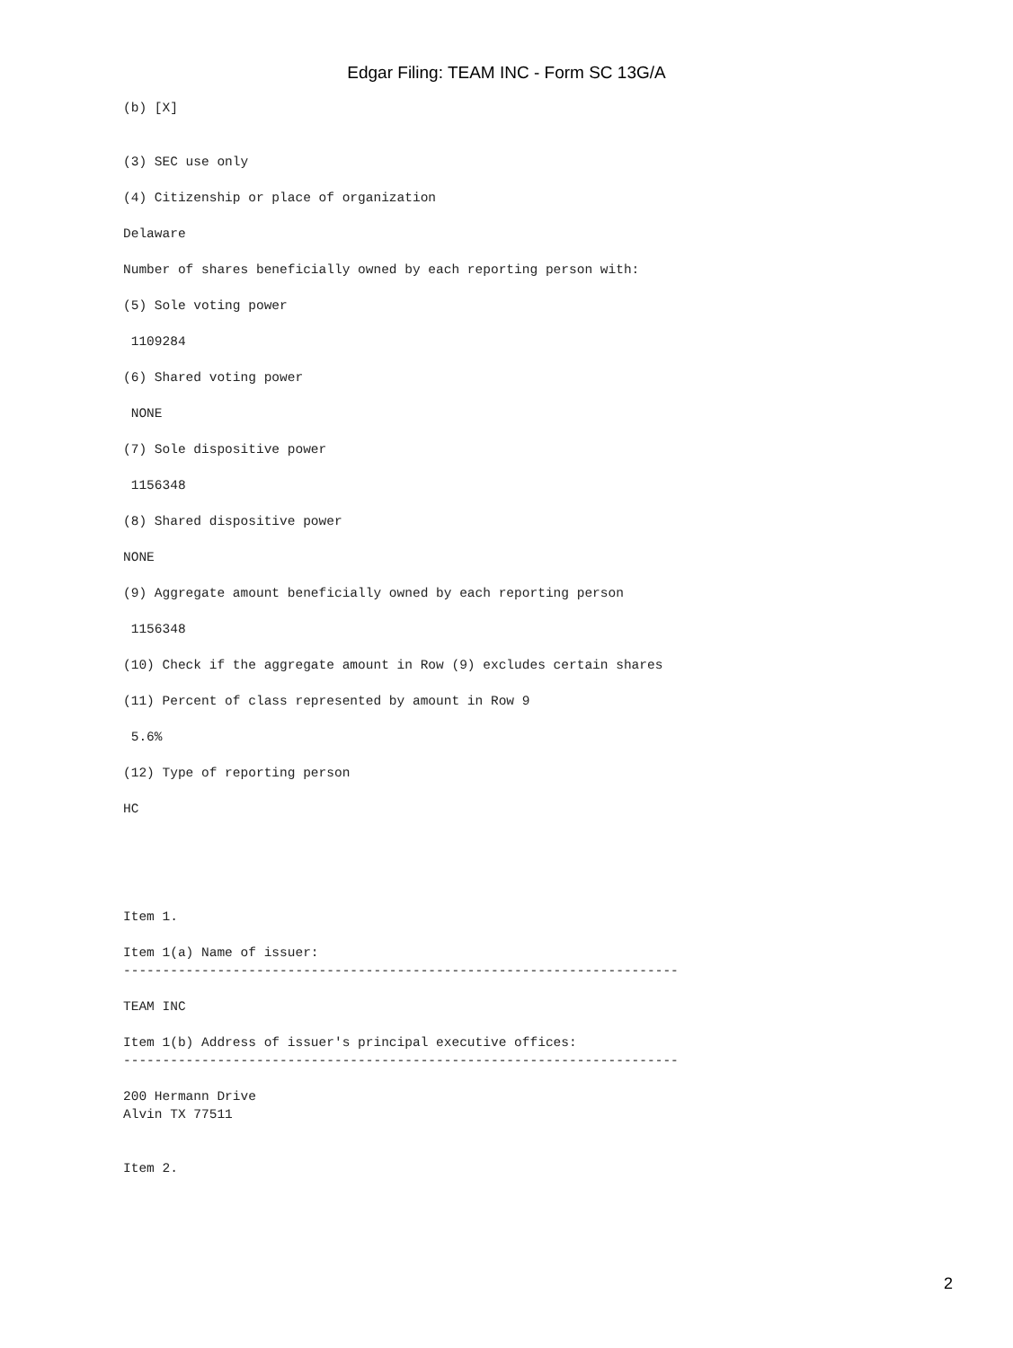Edgar Filing: TEAM INC - Form SC 13G/A
(b) [X]


(3) SEC use only

(4) Citizenship or place of organization

Delaware

Number of shares beneficially owned by each reporting person with:

(5) Sole voting power

 1109284

(6) Shared voting power

 NONE

(7) Sole dispositive power

 1156348

(8) Shared dispositive power

NONE

(9) Aggregate amount beneficially owned by each reporting person

 1156348

(10) Check if the aggregate amount in Row (9) excludes certain shares

(11) Percent of class represented by amount in Row 9

 5.6%

(12) Type of reporting person

HC





Item 1.

Item 1(a) Name of issuer:
-----------------------------------------------------------------------

TEAM INC

Item 1(b) Address of issuer's principal executive offices:
-----------------------------------------------------------------------

200 Hermann Drive
Alvin TX 77511


Item 2.
2